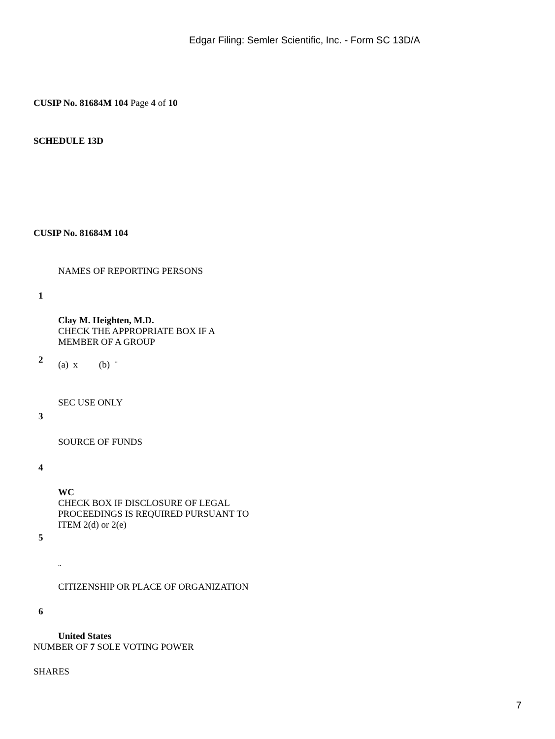Edgar Filing: Semler Scientific, Inc. - Form SC 13D/A
CUSIP No. 81684M 104 Page 4 of 10
SCHEDULE 13D
CUSIP No. 81684M 104
NAMES OF REPORTING PERSONS
1
Clay M. Heighten, M.D.
CHECK THE APPROPRIATE BOX IF A MEMBER OF A GROUP
2
(a) x (b) ¨
SEC USE ONLY
3
SOURCE OF FUNDS
4
WC
CHECK BOX IF DISCLOSURE OF LEGAL PROCEEDINGS IS REQUIRED PURSUANT TO ITEM 2(d) or 2(e)
5
¨
CITIZENSHIP OR PLACE OF ORGANIZATION
6
United States
NUMBER OF 7 SOLE VOTING POWER
SHARES
7